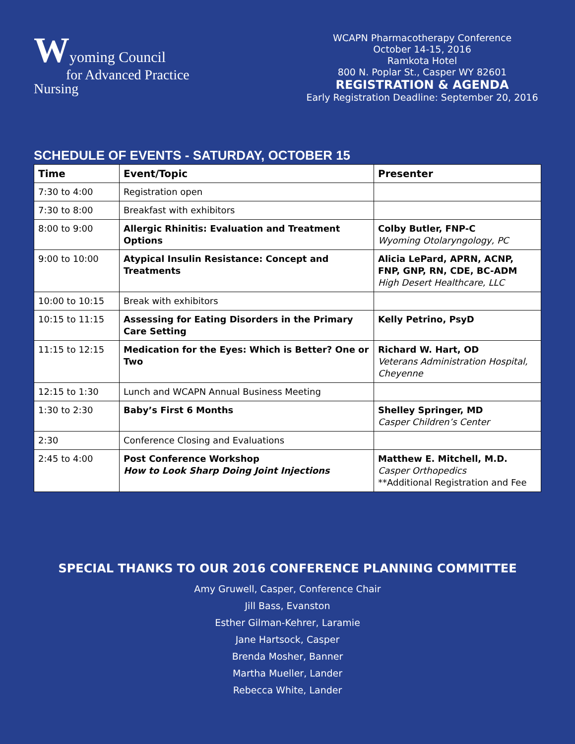Wyoming Council
for Advanced Practice Nursing
WCAPN Pharmacotherapy Conference
October 14-15, 2016
Ramkota Hotel
800 N. Poplar St., Casper WY 82601
REGISTRATION & AGENDA
Early Registration Deadline: September 20, 2016
SCHEDULE OF EVENTS - SATURDAY, OCTOBER 15
| Time | Event/Topic | Presenter |
| --- | --- | --- |
| 7:30 to 4:00 | Registration open | |
| 7:30 to 8:00 | Breakfast with exhibitors | |
| 8:00 to 9:00 | Allergic Rhinitis: Evaluation and Treatment Options | Colby Butler, FNP-C Wyoming Otolaryngology, PC |
| 9:00 to 10:00 | Atypical Insulin Resistance: Concept and Treatments | Alicia LePard, APRN, ACNP, FNP, GNP, RN, CDE, BC-ADM High Desert Healthcare, LLC |
| 10:00 to 10:15 | Break with exhibitors | |
| 10:15 to 11:15 | Assessing for Eating Disorders in the Primary Care Setting | Kelly Petrino, PsyD |
| 11:15 to 12:15 | Medication for the Eyes: Which is Better? One or Two | Richard W. Hart, OD Veterans Administration Hospital, Cheyenne |
| 12:15 to 1:30 | Lunch and WCAPN Annual Business Meeting | |
| 1:30 to 2:30 | Baby’s First 6 Months | Shelley Springer, MD Casper Children’s Center |
| 2:30 | Conference Closing and Evaluations | |
| 2:45 to 4:00 | Post Conference Workshop How to Look Sharp Doing Joint Injections | Matthew E. Mitchell, M.D. Casper Orthopedics **Additional Registration and Fee |
SPECIAL THANKS TO OUR 2016 CONFERENCE PLANNING COMMITTEE
Amy Gruwell, Casper, Conference Chair
Jill Bass, Evanston
Esther Gilman-Kehrer, Laramie
Jane Hartsock, Casper
Brenda Mosher, Banner
Martha Mueller, Lander
Rebecca White, Lander